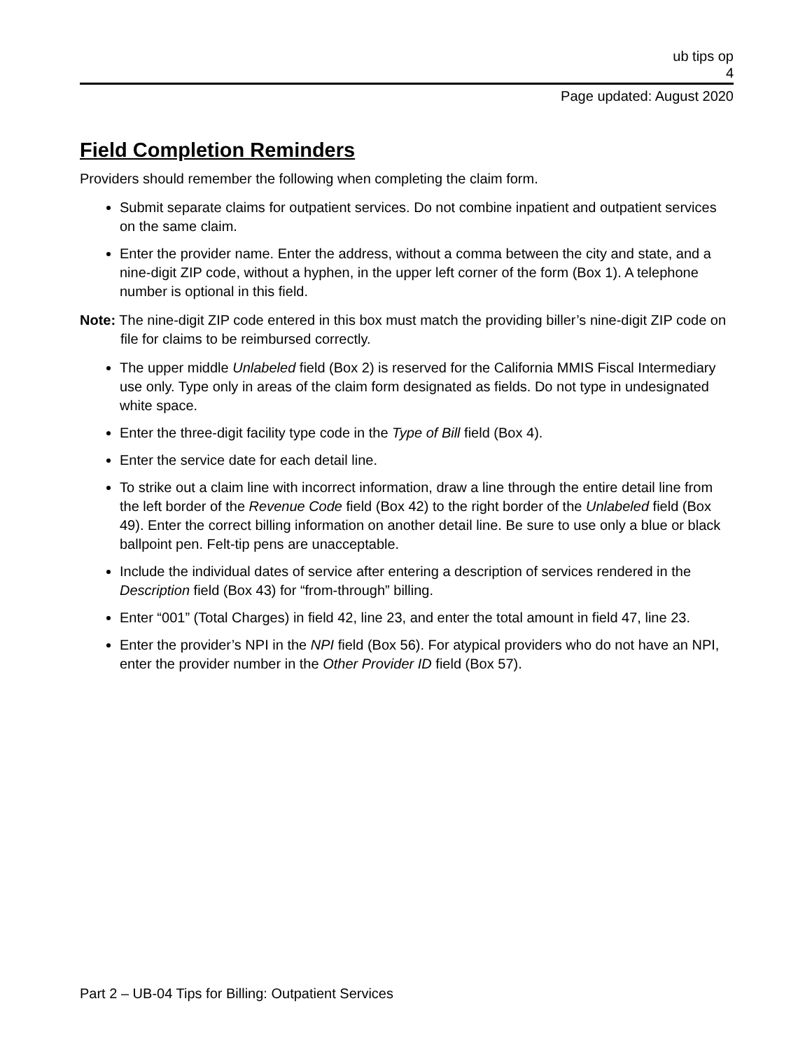ub tips op
4
Page updated: August 2020
Field Completion Reminders
Providers should remember the following when completing the claim form.
Submit separate claims for outpatient services. Do not combine inpatient and outpatient services on the same claim.
Enter the provider name. Enter the address, without a comma between the city and state, and a nine-digit ZIP code, without a hyphen, in the upper left corner of the form (Box 1). A telephone number is optional in this field.
Note: The nine-digit ZIP code entered in this box must match the providing biller’s nine-digit ZIP code on file for claims to be reimbursed correctly.
The upper middle Unlabeled field (Box 2) is reserved for the California MMIS Fiscal Intermediary use only. Type only in areas of the claim form designated as fields. Do not type in undesignated white space.
Enter the three-digit facility type code in the Type of Bill field (Box 4).
Enter the service date for each detail line.
To strike out a claim line with incorrect information, draw a line through the entire detail line from the left border of the Revenue Code field (Box 42) to the right border of the Unlabeled field (Box 49). Enter the correct billing information on another detail line. Be sure to use only a blue or black ballpoint pen. Felt-tip pens are unacceptable.
Include the individual dates of service after entering a description of services rendered in the Description field (Box 43) for “from-through” billing.
Enter “001” (Total Charges) in field 42, line 23, and enter the total amount in field 47, line 23.
Enter the provider’s NPI in the NPI field (Box 56). For atypical providers who do not have an NPI, enter the provider number in the Other Provider ID field (Box 57).
Part 2 – UB-04 Tips for Billing: Outpatient Services